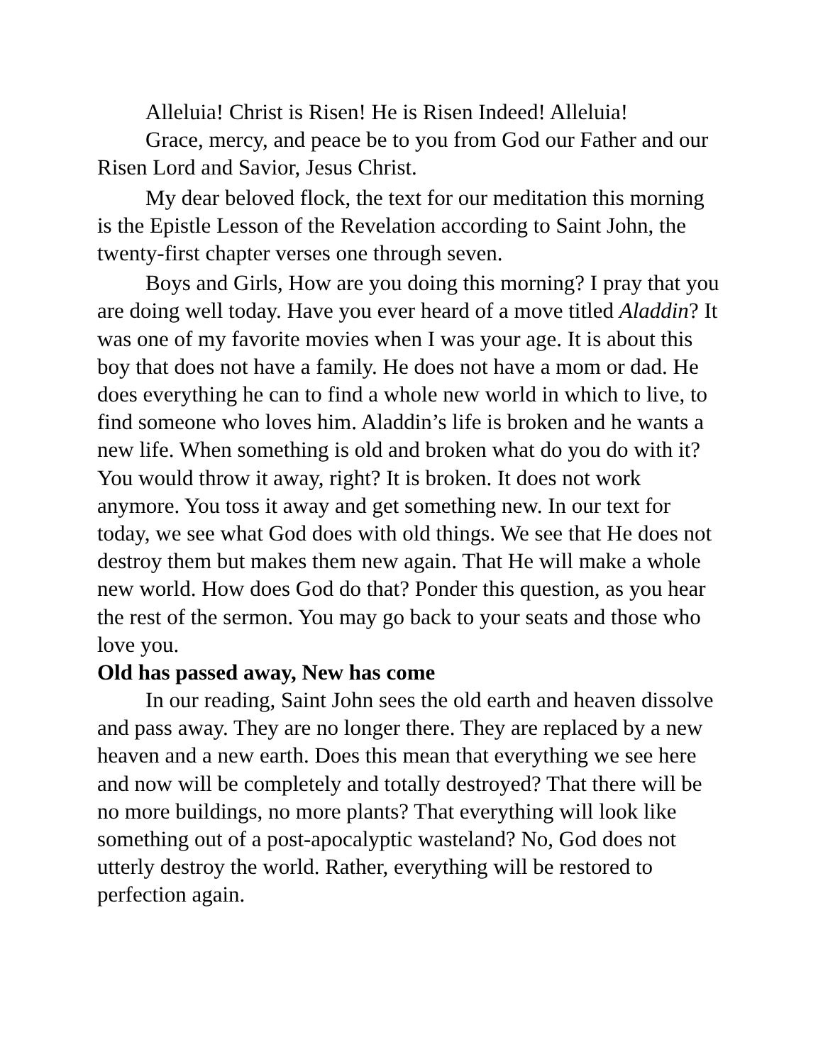Alleluia! Christ is Risen! He is Risen Indeed! Alleluia!
Grace, mercy, and peace be to you from God our Father and our Risen Lord and Savior, Jesus Christ.
My dear beloved flock, the text for our meditation this morning is the Epistle Lesson of the Revelation according to Saint John, the twenty-first chapter verses one through seven.
Boys and Girls, How are you doing this morning? I pray that you are doing well today. Have you ever heard of a move titled Aladdin? It was one of my favorite movies when I was your age. It is about this boy that does not have a family. He does not have a mom or dad. He does everything he can to find a whole new world in which to live, to find someone who loves him. Aladdin’s life is broken and he wants a new life. When something is old and broken what do you do with it? You would throw it away, right? It is broken. It does not work anymore. You toss it away and get something new. In our text for today, we see what God does with old things. We see that He does not destroy them but makes them new again. That He will make a whole new world. How does God do that? Ponder this question, as you hear the rest of the sermon. You may go back to your seats and those who love you.
Old has passed away, New has come
In our reading, Saint John sees the old earth and heaven dissolve and pass away. They are no longer there. They are replaced by a new heaven and a new earth. Does this mean that everything we see here and now will be completely and totally destroyed? That there will be no more buildings, no more plants? That everything will look like something out of a post-apocalyptic wasteland? No, God does not utterly destroy the world. Rather, everything will be restored to perfection again.